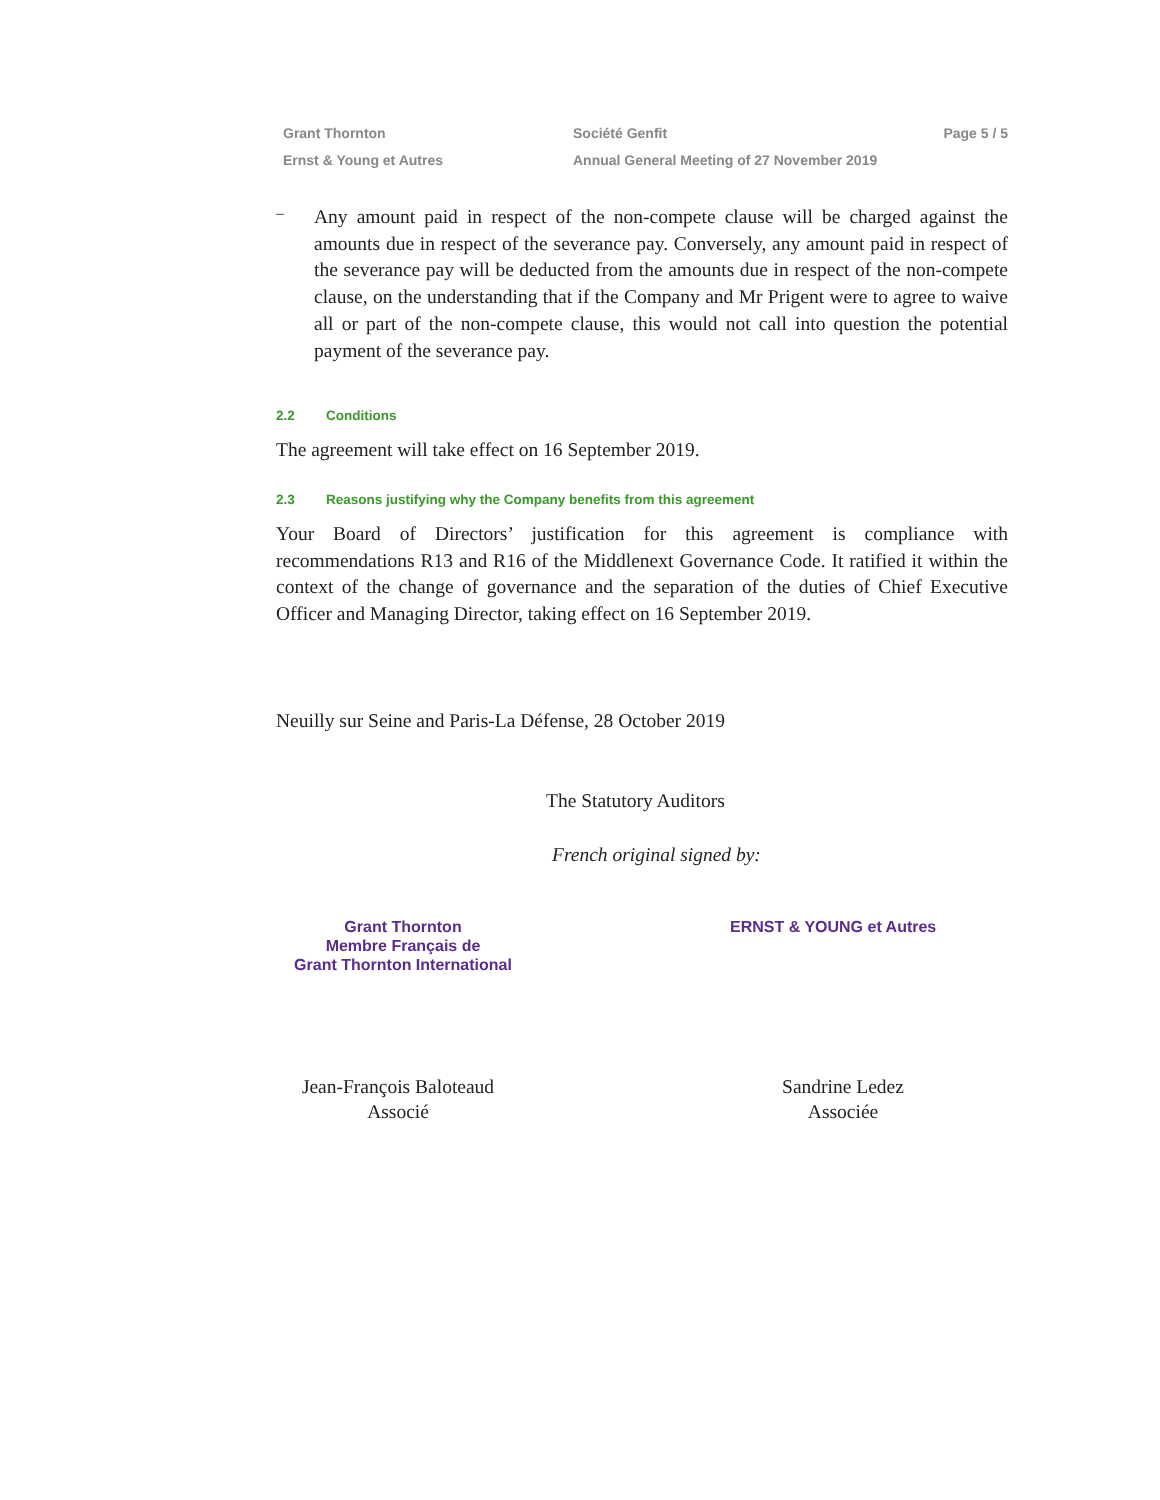Grant Thornton
Ernst & Young et Autres
Société Genfit
Annual General Meeting of 27 November 2019
Page 5 / 5
–
Any amount paid in respect of the non-compete clause will be charged against the amounts due in respect of the severance pay. Conversely, any amount paid in respect of the severance pay will be deducted from the amounts due in respect of the non-compete clause, on the understanding that if the Company and Mr Prigent were to agree to waive all or part of the non-compete clause, this would not call into question the potential payment of the severance pay.
2.2 Conditions
The agreement will take effect on 16 September 2019.
2.3 Reasons justifying why the Company benefits from this agreement
Your Board of Directors’ justification for this agreement is compliance with recommendations R13 and R16 of the Middlenext Governance Code. It ratified it within the context of the change of governance and the separation of the duties of Chief Executive Officer and Managing Director, taking effect on 16 September 2019.
Neuilly sur Seine and Paris-La Défense, 28 October 2019
The Statutory Auditors
French original signed by:
Grant Thornton
Membre Français de
Grant Thornton International
ERNST & YOUNG et Autres
Jean-François Baloteaud
Associé
Sandrine Ledez
Associée